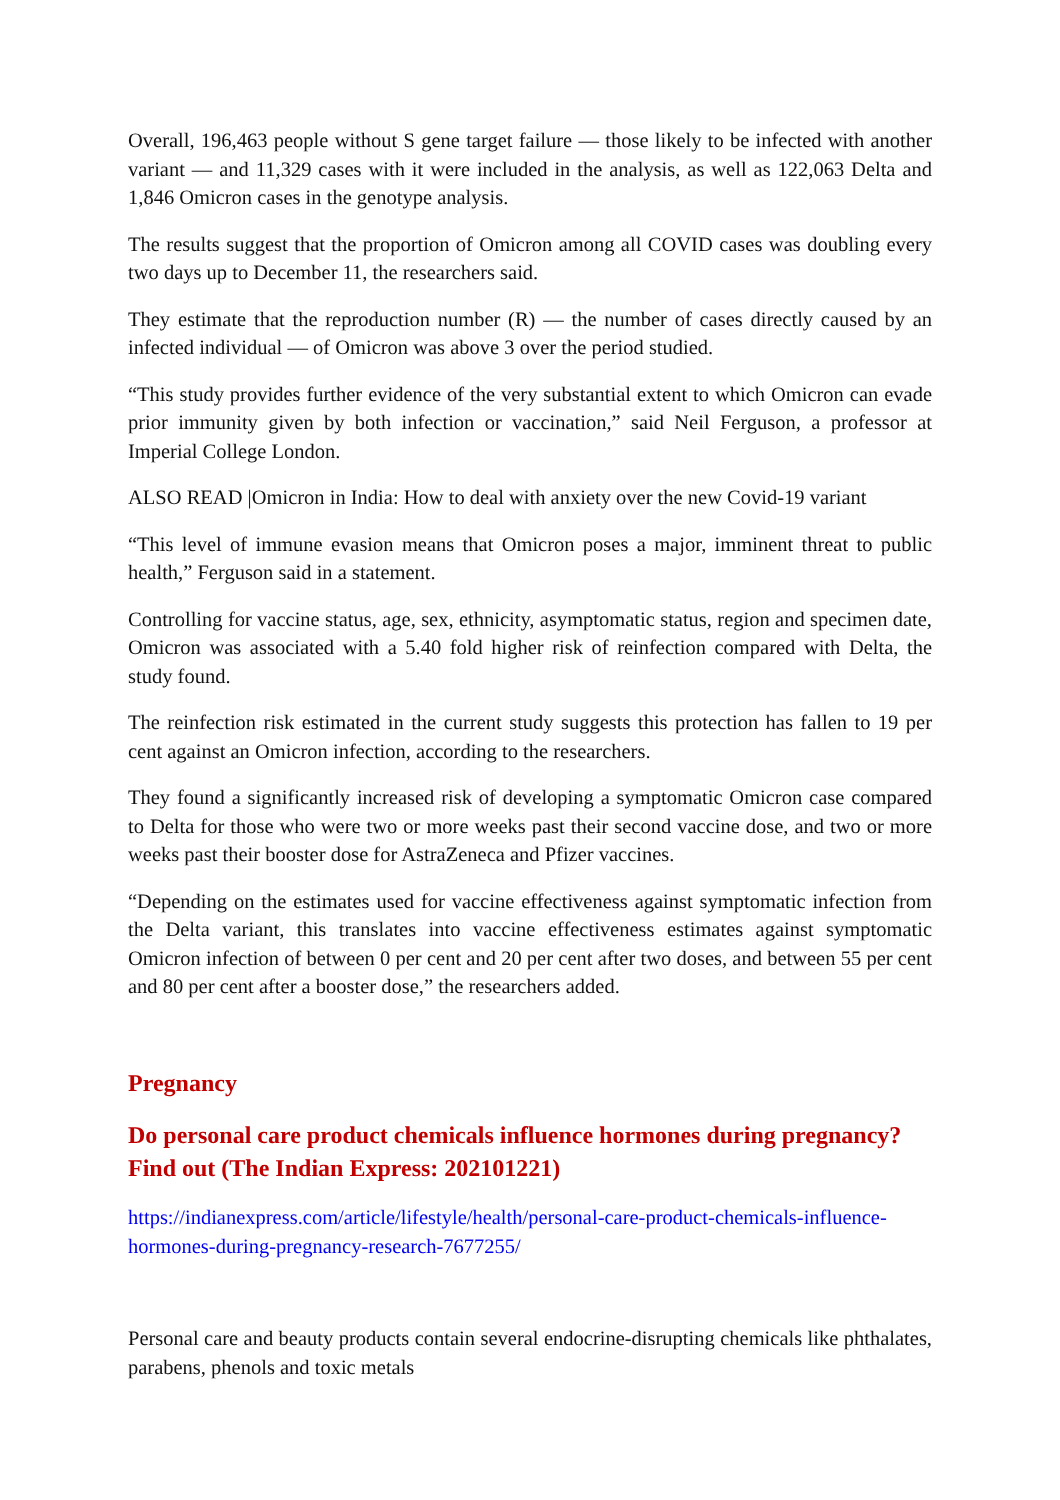Overall, 196,463 people without S gene target failure — those likely to be infected with another variant — and 11,329 cases with it were included in the analysis, as well as 122,063 Delta and 1,846 Omicron cases in the genotype analysis.
The results suggest that the proportion of Omicron among all COVID cases was doubling every two days up to December 11, the researchers said.
They estimate that the reproduction number (R) — the number of cases directly caused by an infected individual — of Omicron was above 3 over the period studied.
“This study provides further evidence of the very substantial extent to which Omicron can evade prior immunity given by both infection or vaccination,” said Neil Ferguson, a professor at Imperial College London.
ALSO READ |Omicron in India: How to deal with anxiety over the new Covid-19 variant
“This level of immune evasion means that Omicron poses a major, imminent threat to public health,” Ferguson said in a statement.
Controlling for vaccine status, age, sex, ethnicity, asymptomatic status, region and specimen date, Omicron was associated with a 5.40 fold higher risk of reinfection compared with Delta, the study found.
The reinfection risk estimated in the current study suggests this protection has fallen to 19 per cent against an Omicron infection, according to the researchers.
They found a significantly increased risk of developing a symptomatic Omicron case compared to Delta for those who were two or more weeks past their second vaccine dose, and two or more weeks past their booster dose for AstraZeneca and Pfizer vaccines.
“Depending on the estimates used for vaccine effectiveness against symptomatic infection from the Delta variant, this translates into vaccine effectiveness estimates against symptomatic Omicron infection of between 0 per cent and 20 per cent after two doses, and between 55 per cent and 80 per cent after a booster dose,” the researchers added.
Pregnancy
Do personal care product chemicals influence hormones during pregnancy? Find out (The Indian Express: 202101221)
https://indianexpress.com/article/lifestyle/health/personal-care-product-chemicals-influence-hormones-during-pregnancy-research-7677255/
Personal care and beauty products contain several endocrine-disrupting chemicals like phthalates, parabens, phenols and toxic metals